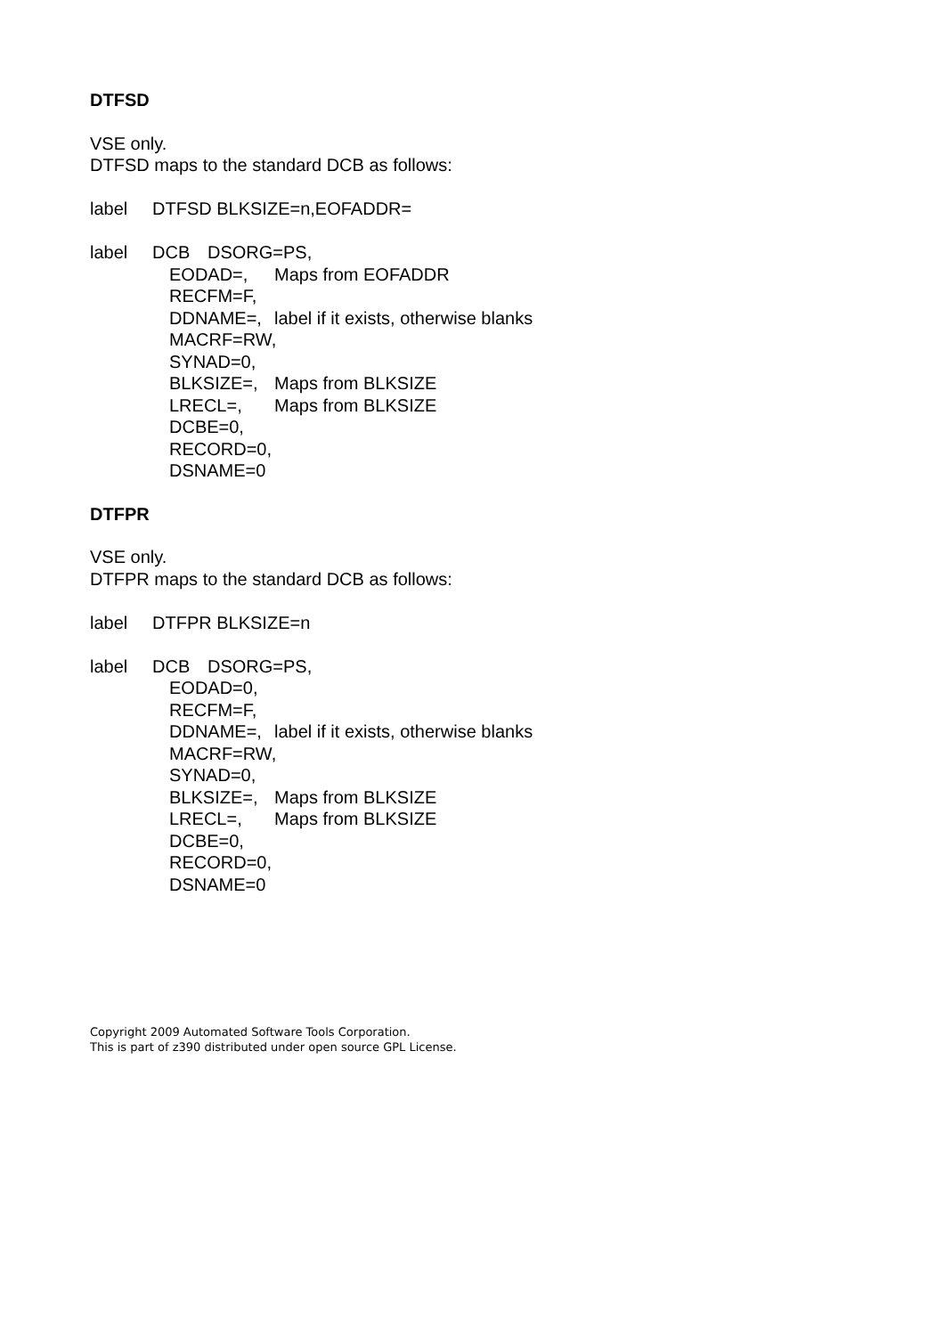DTFSD
VSE only.
DTFSD maps to the standard DCB as follows:
label DTFSD BLKSIZE=n,EOFADDR=
label DCB DSORG=PS,
EODAD=, Maps from EOFADDR
RECFM=F,
DDNAME=, label if it exists, otherwise blanks
MACRF=RW,
SYNAD=0,
BLKSIZE=, Maps from BLKSIZE
LRECL=, Maps from BLKSIZE
DCBE=0,
RECORD=0,
DSNAME=0
DTFPR
VSE only.
DTFPR maps to the standard DCB as follows:
label DTFPR BLKSIZE=n
label DCB DSORG=PS,
EODAD=0,
RECFM=F,
DDNAME=, label if it exists, otherwise blanks
MACRF=RW,
SYNAD=0,
BLKSIZE=, Maps from BLKSIZE
LRECL=, Maps from BLKSIZE
DCBE=0,
RECORD=0,
DSNAME=0
Copyright 2009 Automated Software Tools Corporation.
This is part of z390 distributed under open source GPL License.